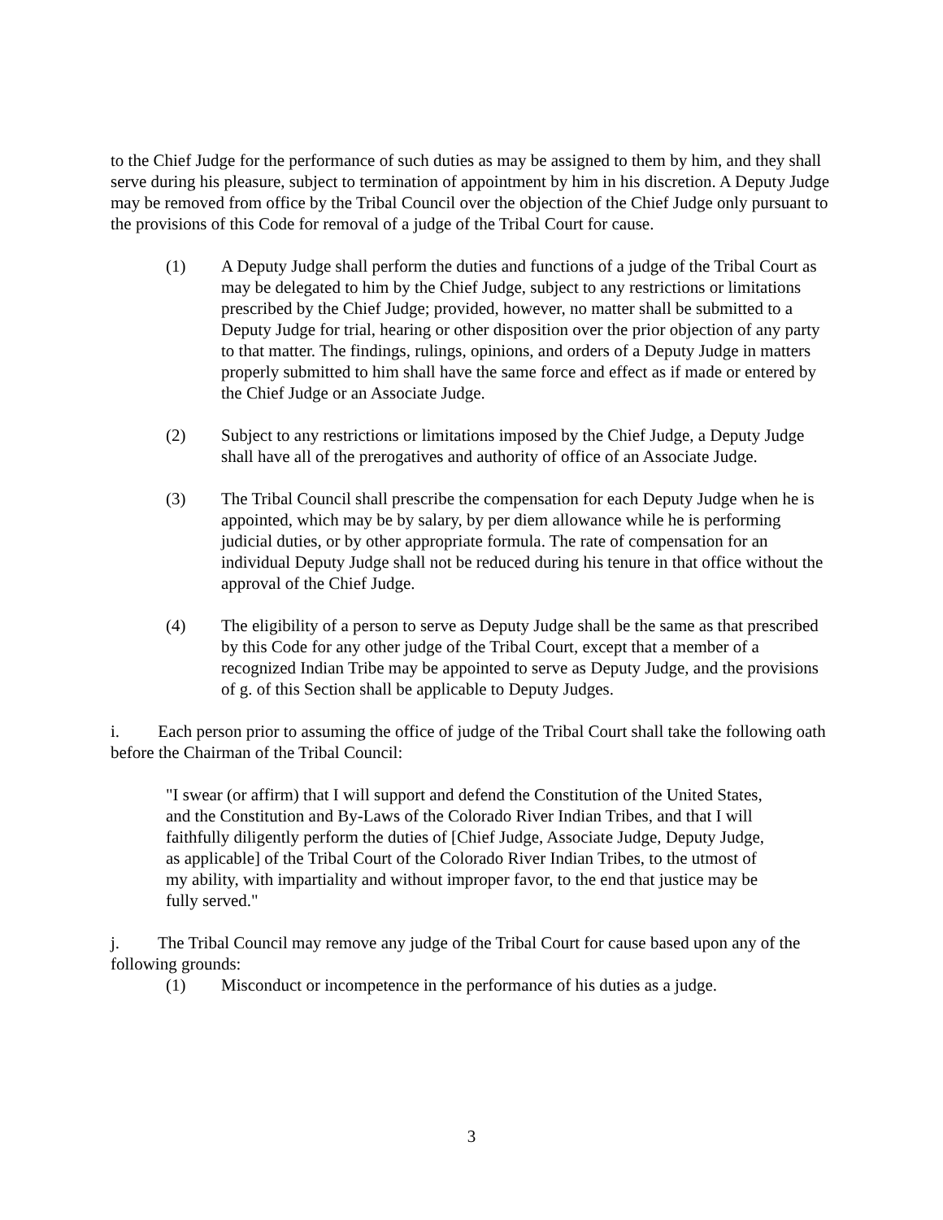to the Chief Judge for the performance of such duties as may be assigned to them by him, and they shall serve during his pleasure, subject to termination of appointment by him in his discretion. A Deputy Judge may be removed from office by the Tribal Council over the objection of the Chief Judge only pursuant to the provisions of this Code for removal of a judge of the Tribal Court for cause.
(1) A Deputy Judge shall perform the duties and functions of a judge of the Tribal Court as may be delegated to him by the Chief Judge, subject to any restrictions or limitations prescribed by the Chief Judge; provided, however, no matter shall be submitted to a Deputy Judge for trial, hearing or other disposition over the prior objection of any party to that matter. The findings, rulings, opinions, and orders of a Deputy Judge in matters properly submitted to him shall have the same force and effect as if made or entered by the Chief Judge or an Associate Judge.
(2) Subject to any restrictions or limitations imposed by the Chief Judge, a Deputy Judge shall have all of the prerogatives and authority of office of an Associate Judge.
(3) The Tribal Council shall prescribe the compensation for each Deputy Judge when he is appointed, which may be by salary, by per diem allowance while he is performing judicial duties, or by other appropriate formula. The rate of compensation for an individual Deputy Judge shall not be reduced during his tenure in that office without the approval of the Chief Judge.
(4) The eligibility of a person to serve as Deputy Judge shall be the same as that prescribed by this Code for any other judge of the Tribal Court, except that a member of a recognized Indian Tribe may be appointed to serve as Deputy Judge, and the provisions of g. of this Section shall be applicable to Deputy Judges.
i. Each person prior to assuming the office of judge of the Tribal Court shall take the following oath before the Chairman of the Tribal Council:
"I swear (or affirm) that I will support and defend the Constitution of the United States, and the Constitution and By-Laws of the Colorado River Indian Tribes, and that I will faithfully diligently perform the duties of [Chief Judge, Associate Judge, Deputy Judge, as applicable] of the Tribal Court of the Colorado River Indian Tribes, to the utmost of my ability, with impartiality and without improper favor, to the end that justice may be fully served."
j. The Tribal Council may remove any judge of the Tribal Court for cause based upon any of the following grounds:
(1) Misconduct or incompetence in the performance of his duties as a judge.
3